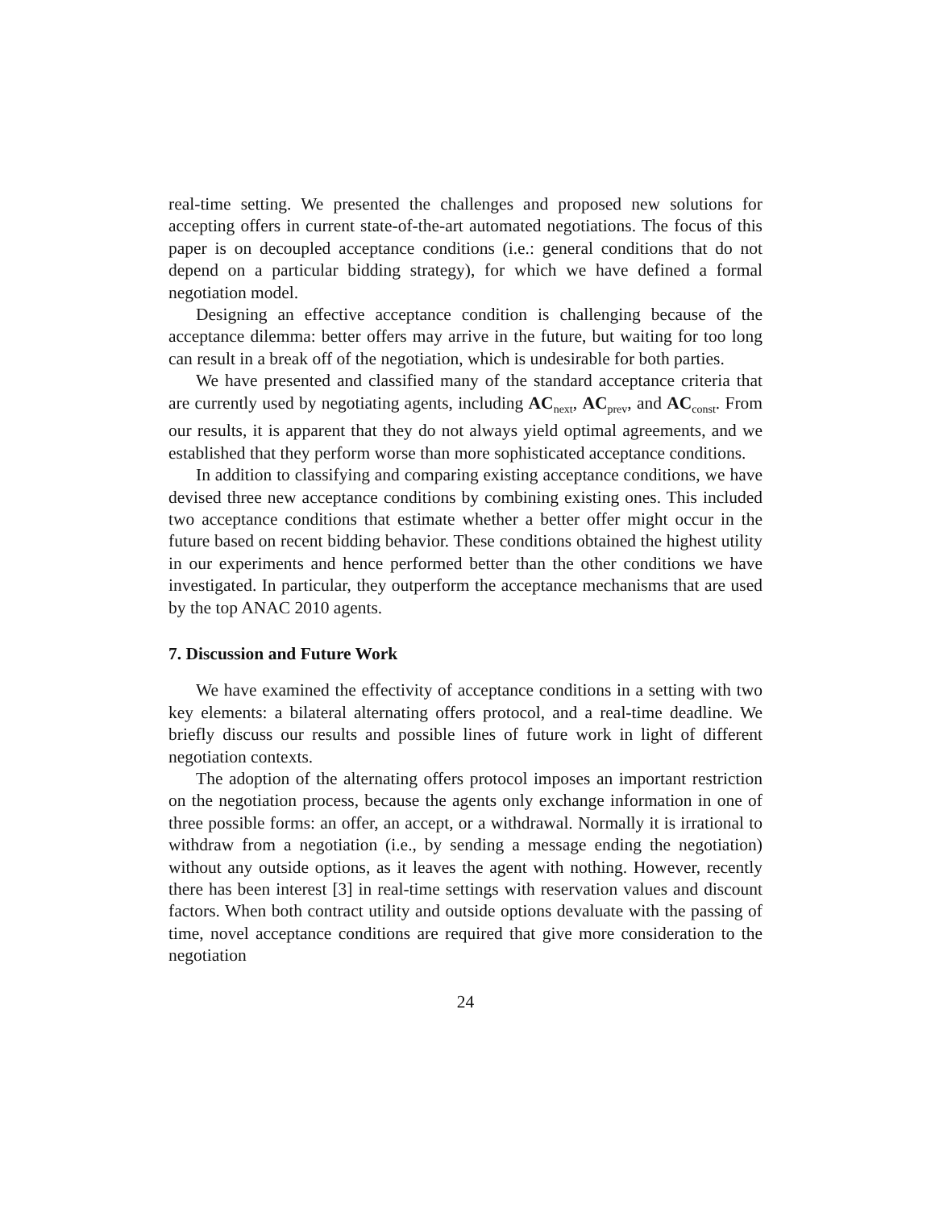real-time setting. We presented the challenges and proposed new solutions for accepting offers in current state-of-the-art automated negotiations. The focus of this paper is on decoupled acceptance conditions (i.e.: general conditions that do not depend on a particular bidding strategy), for which we have defined a formal negotiation model.
Designing an effective acceptance condition is challenging because of the acceptance dilemma: better offers may arrive in the future, but waiting for too long can result in a break off of the negotiation, which is undesirable for both parties.
We have presented and classified many of the standard acceptance criteria that are currently used by negotiating agents, including AC<sub>next</sub>, AC<sub>prev</sub>, and AC<sub>const</sub>. From our results, it is apparent that they do not always yield optimal agreements, and we established that they perform worse than more sophisticated acceptance conditions.
In addition to classifying and comparing existing acceptance conditions, we have devised three new acceptance conditions by combining existing ones. This included two acceptance conditions that estimate whether a better offer might occur in the future based on recent bidding behavior. These conditions obtained the highest utility in our experiments and hence performed better than the other conditions we have investigated. In particular, they outperform the acceptance mechanisms that are used by the top ANAC 2010 agents.
7. Discussion and Future Work
We have examined the effectivity of acceptance conditions in a setting with two key elements: a bilateral alternating offers protocol, and a real-time deadline. We briefly discuss our results and possible lines of future work in light of different negotiation contexts.
The adoption of the alternating offers protocol imposes an important restriction on the negotiation process, because the agents only exchange information in one of three possible forms: an offer, an accept, or a withdrawal. Normally it is irrational to withdraw from a negotiation (i.e., by sending a message ending the negotiation) without any outside options, as it leaves the agent with nothing. However, recently there has been interest [3] in real-time settings with reservation values and discount factors. When both contract utility and outside options devaluate with the passing of time, novel acceptance conditions are required that give more consideration to the negotiation
24